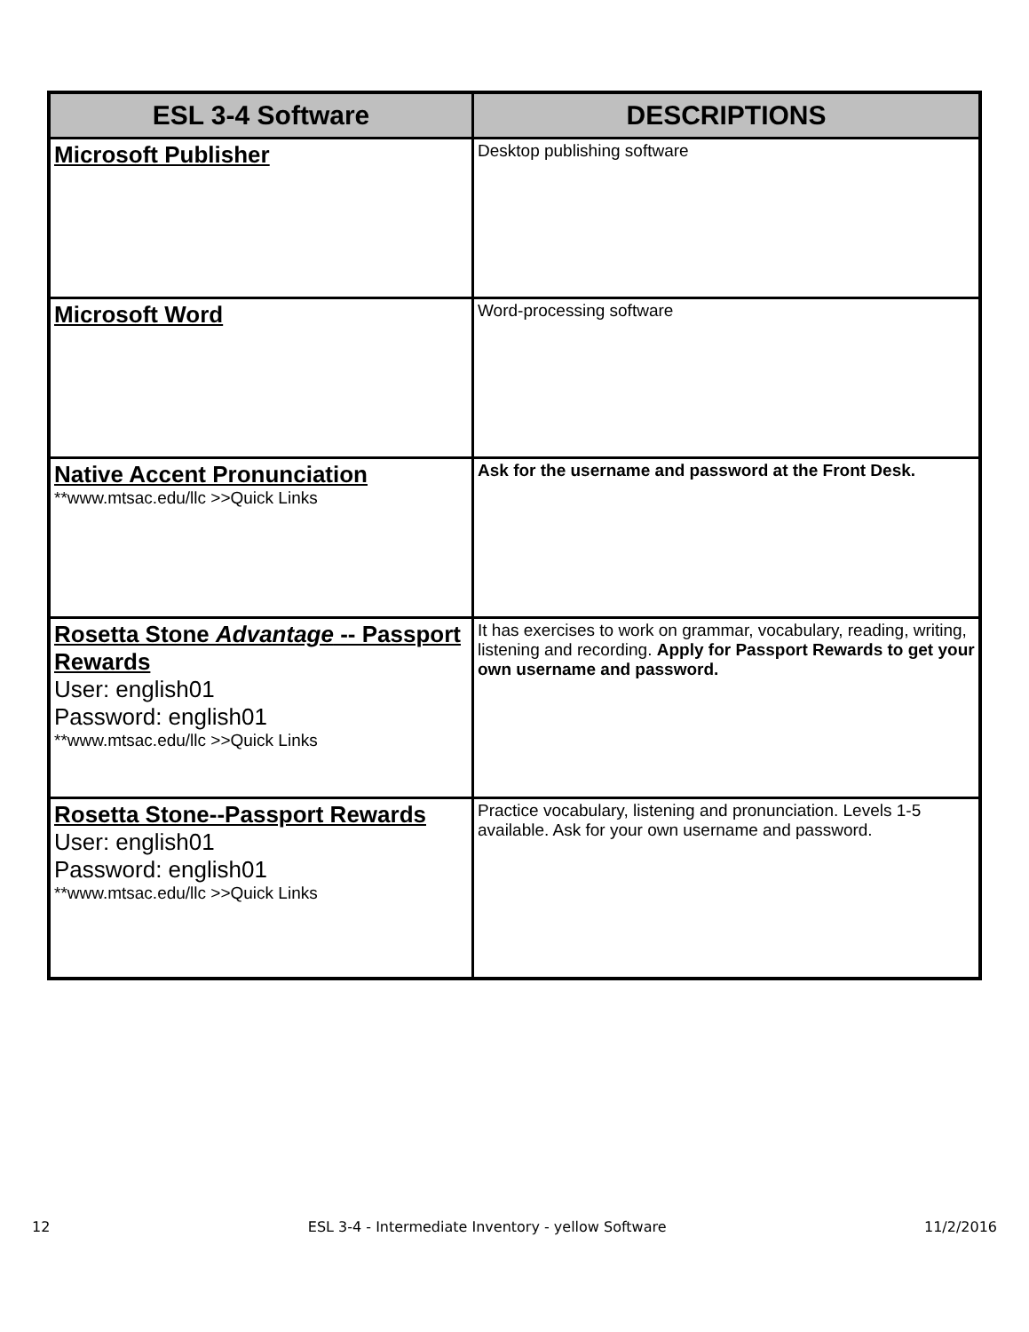| ESL 3-4 Software | DESCRIPTIONS |
| --- | --- |
| Microsoft Publisher | Desktop publishing software |
| Microsoft Word | Word-processing software |
| Native Accent Pronunciation **www.mtsac.edu/llc >>Quick Links | Ask for the username and password at the Front Desk. |
| Rosetta Stone Advantage -- Passport Rewards User: english01 Password: english01 **www.mtsac.edu/llc >>Quick Links | It has exercises to work on grammar, vocabulary, reading, writing, listening and recording. Apply for Passport Rewards to get your own username and password. |
| Rosetta Stone--Passport Rewards User: english01 Password: english01 **www.mtsac.edu/llc >>Quick Links | Practice vocabulary, listening and pronunciation. Levels 1-5 available. Ask for your own username and password. |
12 ESL 3-4 - Intermediate Inventory - yellow Software 11/2/2016